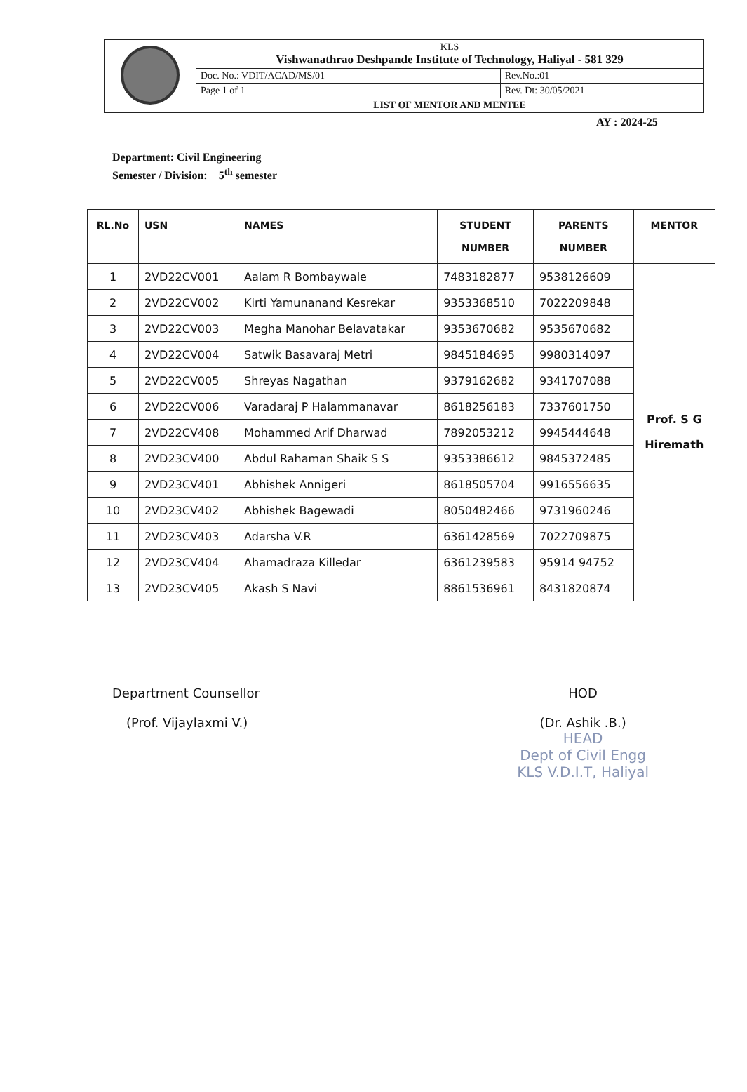| | KLS Vishwanathrao Deshpande Institute of Technology, Haliyal - 581 329 | |
| | Doc. No.: VDIT/ACAD/MS/01 | Rev.No.:01 |
| | Page 1 of 1 | Rev. Dt: 30/05/2021 |
| | LIST OF MENTOR AND MENTEE | |
AY : 2024-25
Department: Civil Engineering
Semester / Division: 5<sup>th</sup> semester
| RL.No | USN | NAMES | STUDENT NUMBER | PARENTS NUMBER | MENTOR |
| --- | --- | --- | --- | --- | --- |
| 1 | 2VD22CV001 | Aalam R Bombaywale | 7483182877 | 9538126609 | Prof. S G Hiremath |
| 2 | 2VD22CV002 | Kirti Yamunanand Kesrekar | 9353368510 | 7022209848 | |
| 3 | 2VD22CV003 | Megha Manohar Belavatakar | 9353670682 | 9535670682 | |
| 4 | 2VD22CV004 | Satwik Basavaraj Metri | 9845184695 | 9980314097 | |
| 5 | 2VD22CV005 | Shreyas Nagathan | 9379162682 | 9341707088 | |
| 6 | 2VD22CV006 | Varadaraj P Halammanavar | 8618256183 | 7337601750 | |
| 7 | 2VD22CV408 | Mohammed Arif Dharwad | 7892053212 | 9945444648 | |
| 8 | 2VD23CV400 | Abdul Rahaman Shaik S S | 9353386612 | 9845372485 | |
| 9 | 2VD23CV401 | Abhishek Annigeri | 8618505704 | 9916556635 | |
| 10 | 2VD23CV402 | Abhishek Bagewadi | 8050482466 | 9731960246 | |
| 11 | 2VD23CV403 | Adarsha V.R | 6361428569 | 7022709875 | |
| 12 | 2VD23CV404 | Ahamadraza Killedar | 6361239583 | 95914 94752 | |
| 13 | 2VD23CV405 | Akash S Navi | 8861536961 | 8431820874 | |
Department Counsellor
(Prof. Vijaylaxmi V.)
HOD
(Dr. Ashik .B.)
HEAD
Dept of Civil Engg
KLS V.D.I.T, Haliyal